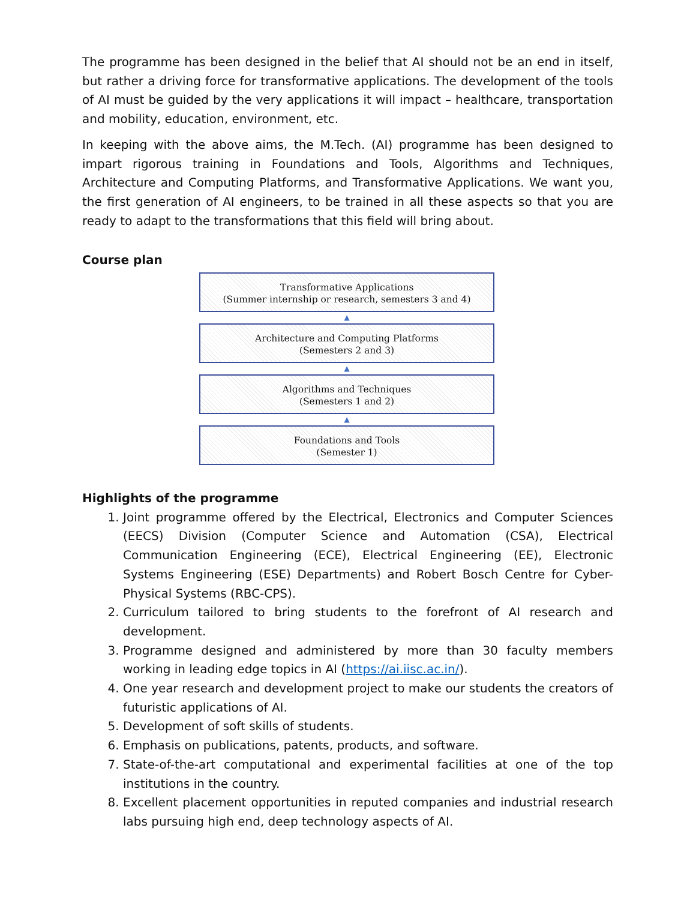The programme has been designed in the belief that AI should not be an end in itself, but rather a driving force for transformative applications. The development of the tools of AI must be guided by the very applications it will impact – healthcare, transportation and mobility, education, environment, etc.
In keeping with the above aims, the M.Tech. (AI) programme has been designed to impart rigorous training in Foundations and Tools, Algorithms and Techniques, Architecture and Computing Platforms, and Transformative Applications. We want you, the first generation of AI engineers, to be trained in all these aspects so that you are ready to adapt to the transformations that this field will bring about.
Course plan
Transformative Applications
(Summer internship or research, semesters 3 and 4)
▲
Architecture and Computing Platforms
(Semesters 2 and 3)
▲
Algorithms and Techniques
(Semesters 1 and 2)
▲
Foundations and Tools
(Semester 1)
Highlights of the programme
1. Joint programme offered by the Electrical, Electronics and Computer Sciences (EECS) Division (Computer Science and Automation (CSA), Electrical Communication Engineering (ECE), Electrical Engineering (EE), Electronic Systems Engineering (ESE) Departments) and Robert Bosch Centre for Cyber-Physical Systems (RBC-CPS).
2. Curriculum tailored to bring students to the forefront of AI research and development.
3. Programme designed and administered by more than 30 faculty members working in leading edge topics in AI (https://ai.iisc.ac.in/).
4. One year research and development project to make our students the creators of futuristic applications of AI.
5. Development of soft skills of students.
6. Emphasis on publications, patents, products, and software.
7. State-of-the-art computational and experimental facilities at one of the top institutions in the country.
8. Excellent placement opportunities in reputed companies and industrial research labs pursuing high end, deep technology aspects of AI.